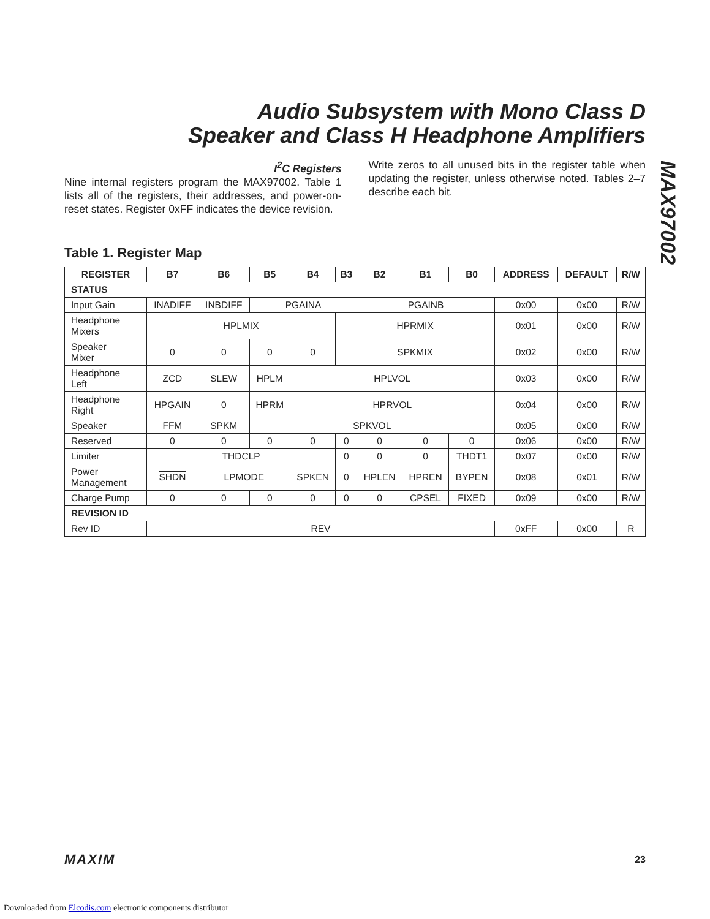Audio Subsystem with Mono Class D
Speaker and Class H Headphone Amplifiers
MAX97002
I<sup>2</sup>C Registers
Nine internal registers program the MAX97002. Table 1 lists all of the registers, their addresses, and power-on-reset states. Register 0xFF indicates the device revision.
Write zeros to all unused bits in the register table when updating the register, unless otherwise noted. Tables 2–7 describe each bit.
Table 1. Register Map
| REGISTER | B7 | B6 | B5 | B4 | B3 | B2 | B1 | B0 | ADDRESS | DEFAULT | R/W |
| --- | --- | --- | --- | --- | --- | --- | --- | --- | --- | --- | --- |
| STATUS | | | | | | | | | | | |
| Input Gain | INADIFF | INBDIFF | PGAINA | | | PGAINB | | | 0x00 | 0x00 | R/W |
| Headphone Mixers | HPLMIX | | | | HPRMIX | | | | 0x01 | 0x00 | R/W |
| Speaker Mixer | 0 | 0 | 0 | 0 | SPKMIX | | | | 0x02 | 0x00 | R/W |
| Headphone Left | ZCD | SLEW | HPLM | HPLVOL | | | | | 0x03 | 0x00 | R/W |
| Headphone Right | HPGAIN | 0 | HPRM | HPRVOL | | | | | 0x04 | 0x00 | R/W |
| Speaker | FFM | SPKM | SPKVOL | | | | | | 0x05 | 0x00 | R/W |
| Reserved | 0 | 0 | 0 | 0 | 0 | 0 | 0 | 0 | 0x06 | 0x00 | R/W |
| Limiter | THDCLP | | | | 0 | 0 | 0 | THDT1 | 0x07 | 0x00 | R/W |
| Power Management | SHDN | LPMODE | | SPKEN | 0 | HPLEN | HPREN | BYPEN | 0x08 | 0x01 | R/W |
| Charge Pump | 0 | 0 | 0 | 0 | 0 | 0 | CPSEL | FIXED | 0x09 | 0x00 | R/W |
| REVISION ID | | | | | | | | | | | |
| Rev ID | REV | | | | | | | | 0xFF | 0x00 | R |
MAXIM 23
Downloaded from Elcodis.com electronic components distributor